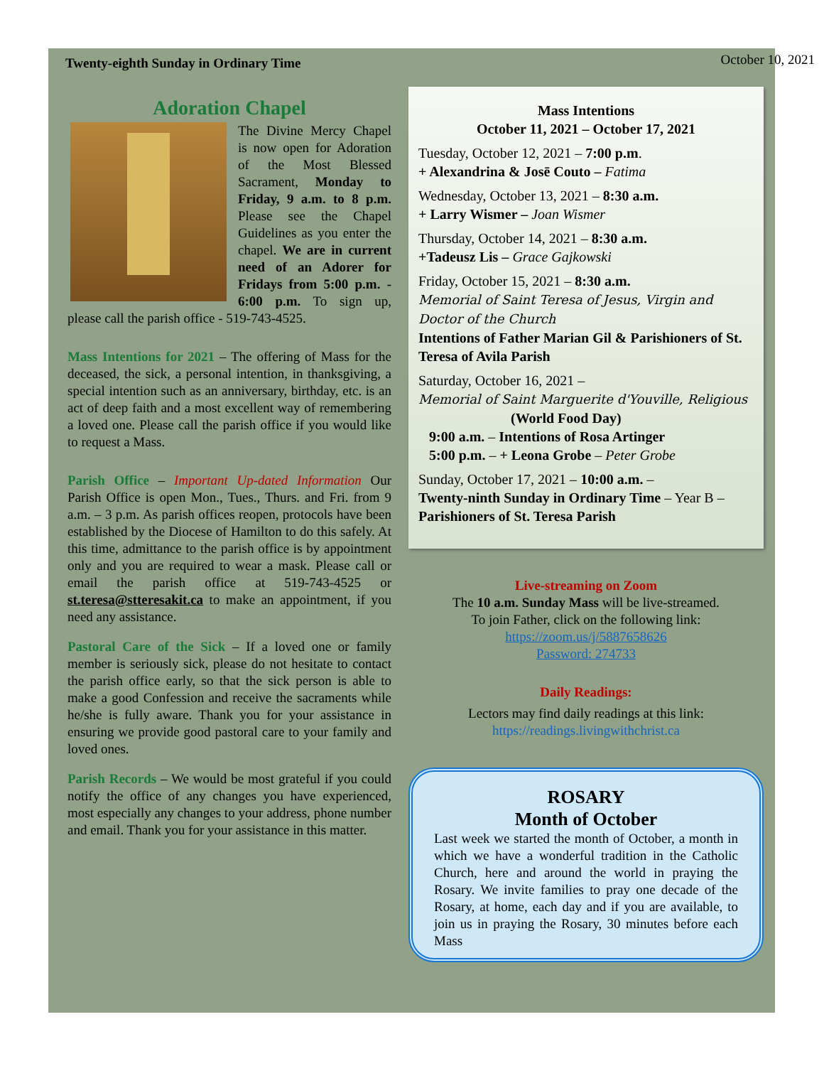Twenty-eighth Sunday in Ordinary Time October 10, 2021
Adoration Chapel
The Divine Mercy Chapel is now open for Adoration of the Most Blessed Sacrament, Monday to Friday, 9 a.m. to 8 p.m. Please see the Chapel Guidelines as you enter the chapel. We are in current need of an Adorer for Fridays from 5:00 p.m. - 6:00 p.m. To sign up, please call the parish office - 519-743-4525.
Mass Intentions for 2021 – The offering of Mass for the deceased, the sick, a personal intention, in thanksgiving, a special intention such as an anniversary, birthday, etc. is an act of deep faith and a most excellent way of remembering a loved one. Please call the parish office if you would like to request a Mass.
Parish Office – Important Up-dated Information Our Parish Office is open Mon., Tues., Thurs. and Fri. from 9 a.m. – 3 p.m. As parish offices reopen, protocols have been established by the Diocese of Hamilton to do this safely. At this time, admittance to the parish office is by appointment only and you are required to wear a mask. Please call or email the parish office at 519-743-4525 or st.teresa@stteresakit.ca to make an appointment, if you need any assistance.
Pastoral Care of the Sick – If a loved one or family member is seriously sick, please do not hesitate to contact the parish office early, so that the sick person is able to make a good Confession and receive the sacraments while he/she is fully aware. Thank you for your assistance in ensuring we provide good pastoral care to your family and loved ones.
Parish Records – We would be most grateful if you could notify the office of any changes you have experienced, most especially any changes to your address, phone number and email. Thank you for your assistance in this matter.
Mass Intentions
October 11, 2021 – October 17, 2021
Tuesday, October 12, 2021 – 7:00 p.m.
+ Alexandrina & Josē Couto – Fatima
Wednesday, October 13, 2021 – 8:30 a.m.
+ Larry Wismer – Joan Wismer
Thursday, October 14, 2021 – 8:30 a.m.
+Tadeusz Lis – Grace Gajkowski
Friday, October 15, 2021 – 8:30 a.m.
Memorial of Saint Teresa of Jesus, Virgin and Doctor of the Church
Intentions of Father Marian Gil & Parishioners of St. Teresa of Avila Parish
Saturday, October 16, 2021 –
Memorial of Saint Marguerite d'Youville, Religious
(World Food Day)
9:00 a.m. – Intentions of Rosa Artinger
5:00 p.m. – + Leona Grobe – Peter Grobe
Sunday, October 17, 2021 – 10:00 a.m. –
Twenty-ninth Sunday in Ordinary Time – Year B – Parishioners of St. Teresa Parish
Live-streaming on Zoom
The 10 a.m. Sunday Mass will be live-streamed.
To join Father, click on the following link:
https://zoom.us/j/5887658626
Password: 274733
Daily Readings:
Lectors may find daily readings at this link:
https://readings.livingwithchrist.ca
ROSARY
Month of October
Last week we started the month of October, a month in which we have a wonderful tradition in the Catholic Church, here and around the world in praying the Rosary. We invite families to pray one decade of the Rosary, at home, each day and if you are available, to join us in praying the Rosary, 30 minutes before each Mass